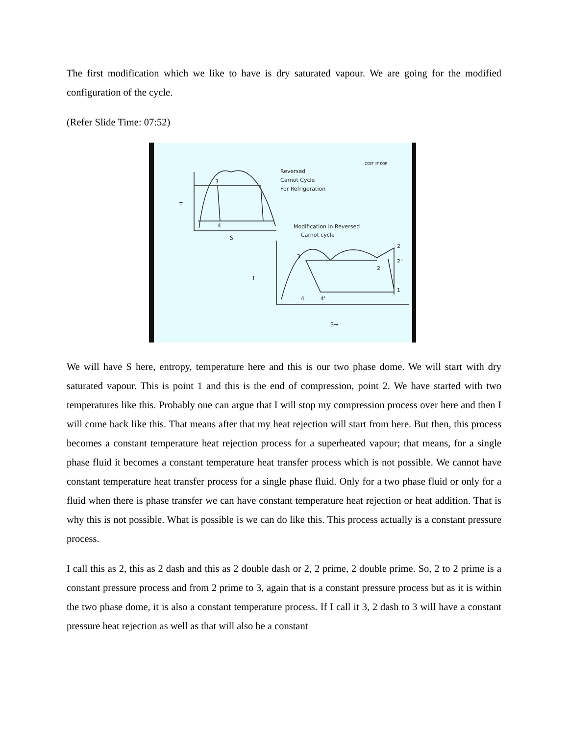The first modification which we like to have is dry saturated vapour. We are going for the modified configuration of the cycle.
(Refer Slide Time: 07:52)
3
4
S
T
Reversed
Carnot Cycle
For Refrigeration
CCET IIT KGP
Modification in Reversed
Carnot cycle
3
2'
2
2"
1
4
4'
T
S→
We will have S here, entropy, temperature here and this is our two phase dome. We will start with dry saturated vapour. This is point 1 and this is the end of compression, point 2. We have started with two temperatures like this. Probably one can argue that I will stop my compression process over here and then I will come back like this. That means after that my heat rejection will start from here. But then, this process becomes a constant temperature heat rejection process for a superheated vapour; that means, for a single phase fluid it becomes a constant temperature heat transfer process which is not possible. We cannot have constant temperature heat transfer process for a single phase fluid. Only for a two phase fluid or only for a fluid when there is phase transfer we can have constant temperature heat rejection or heat addition. That is why this is not possible. What is possible is we can do like this. This process actually is a constant pressure process.
I call this as 2, this as 2 dash and this as 2 double dash or 2, 2 prime, 2 double prime. So, 2 to 2 prime is a constant pressure process and from 2 prime to 3, again that is a constant pressure process but as it is within the two phase dome, it is also a constant temperature process. If I call it 3, 2 dash to 3 will have a constant pressure heat rejection as well as that will also be a constant